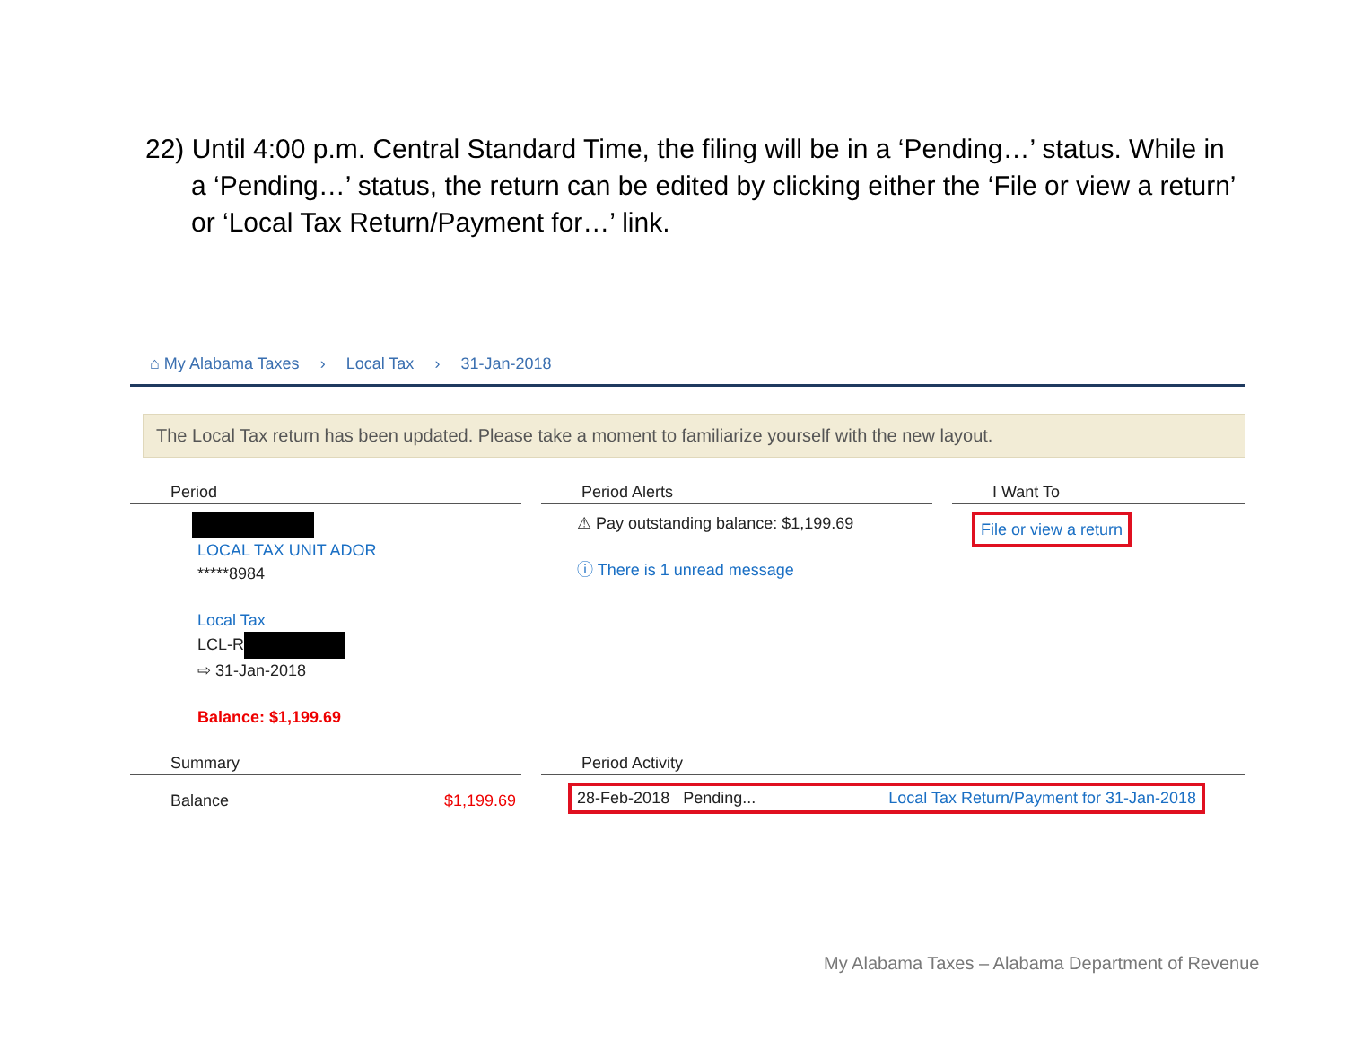22) Until 4:00 p.m. Central Standard Time, the filing will be in a ‘Pending…’ status. While in a ‘Pending…’ status, the return can be edited by clicking either the ‘File or view a return’ or ‘Local Tax Return/Payment for…’ link.
⌂ My Alabama Taxes › Local Tax › 31-Jan-2018
The Local Tax return has been updated. Please take a moment to familiarize yourself with the new layout.
Period
LOCAL TAX UNIT ADOR
*****8984
Local Tax
LCL-R
⇨ 31-Jan-2018
Balance: $1,199.69
Period Alerts
⚠ Pay outstanding balance: $1,199.69
ⓘ There is 1 unread message
I Want To
File or view a return
Summary
Balance $1,199.69
Period Activity
28-Feb-2018 Pending... Local Tax Return/Payment for 31-Jan-2018
My Alabama Taxes – Alabama Department of Revenue